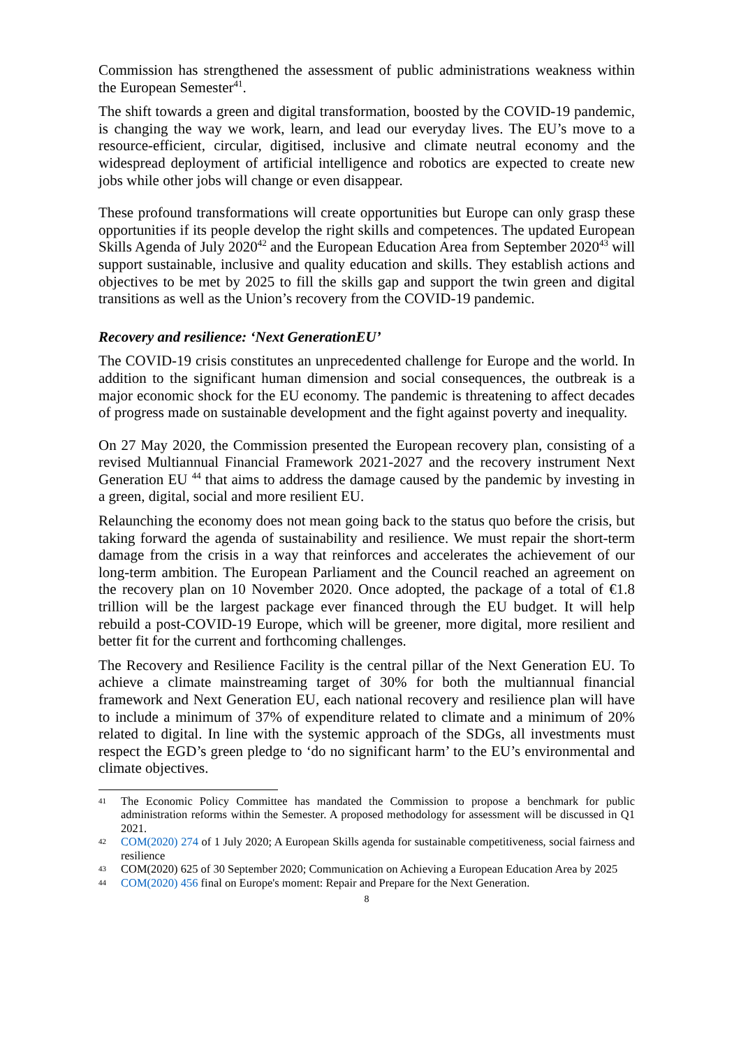Commission has strengthened the assessment of public administrations weakness within the European Semester<sup>41</sup>.
The shift towards a green and digital transformation, boosted by the COVID-19 pandemic, is changing the way we work, learn, and lead our everyday lives. The EU’s move to a resource-efficient, circular, digitised, inclusive and climate neutral economy and the widespread deployment of artificial intelligence and robotics are expected to create new jobs while other jobs will change or even disappear.
These profound transformations will create opportunities but Europe can only grasp these opportunities if its people develop the right skills and competences. The updated European Skills Agenda of July 2020<sup>42</sup> and the European Education Area from September 2020<sup>43</sup> will support sustainable, inclusive and quality education and skills. They establish actions and objectives to be met by 2025 to fill the skills gap and support the twin green and digital transitions as well as the Union’s recovery from the COVID-19 pandemic.
Recovery and resilience: ‘Next GenerationEU’
The COVID-19 crisis constitutes an unprecedented challenge for Europe and the world. In addition to the significant human dimension and social consequences, the outbreak is a major economic shock for the EU economy. The pandemic is threatening to affect decades of progress made on sustainable development and the fight against poverty and inequality.
On 27 May 2020, the Commission presented the European recovery plan, consisting of a revised Multiannual Financial Framework 2021-2027 and the recovery instrument Next Generation EU <sup>44</sup> that aims to address the damage caused by the pandemic by investing in a green, digital, social and more resilient EU.
Relaunching the economy does not mean going back to the status quo before the crisis, but taking forward the agenda of sustainability and resilience. We must repair the short-term damage from the crisis in a way that reinforces and accelerates the achievement of our long-term ambition. The European Parliament and the Council reached an agreement on the recovery plan on 10 November 2020. Once adopted, the package of a total of €1.8 trillion will be the largest package ever financed through the EU budget. It will help rebuild a post-COVID-19 Europe, which will be greener, more digital, more resilient and better fit for the current and forthcoming challenges.
The Recovery and Resilience Facility is the central pillar of the Next Generation EU. To achieve a climate mainstreaming target of 30% for both the multiannual financial framework and Next Generation EU, each national recovery and resilience plan will have to include a minimum of 37% of expenditure related to climate and a minimum of 20% related to digital. In line with the systemic approach of the SDGs, all investments must respect the EGD’s green pledge to ‘do no significant harm’ to the EU’s environmental and climate objectives.
41 The Economic Policy Committee has mandated the Commission to propose a benchmark for public administration reforms within the Semester. A proposed methodology for assessment will be discussed in Q1 2021.
42 COM(2020) 274 of 1 July 2020; A European Skills agenda for sustainable competitiveness, social fairness and resilience
43 COM(2020) 625 of 30 September 2020; Communication on Achieving a European Education Area by 2025
44 COM(2020) 456 final on Europe's moment: Repair and Prepare for the Next Generation.
8